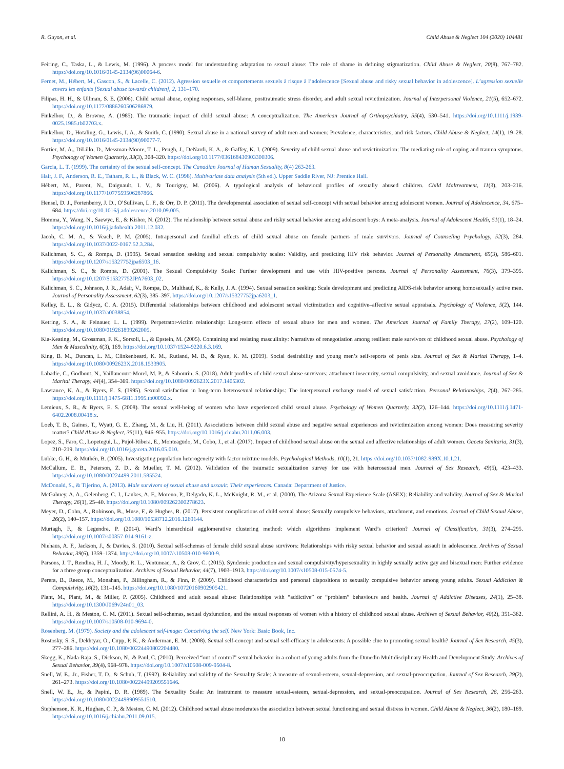R. Guyon, et al. Child Abuse & Neglect 104 (2020) 104481
Feiring, C., Taska, L., & Lewis, M. (1996). A process model for understanding adaptation to sexual abuse: The role of shame in defining stigmatization. Child Abuse & Neglect, 20(8), 767–782. https://doi.org/10.1016/0145-2134(96)00064-6.
Fernet, M., Hébert, M., Gascon, S., & Lacelle, C. (2012). Agression sexuelle et comportements sexuels à risque à l’adolescence [Sexual abuse and risky sexual behavior in adolescence]. L’agression sexuelle envers les enfants [Sexual abuse towards children], 2, 131–170.
Filipas, H. H., & Ullman, S. E. (2006). Child sexual abuse, coping responses, self-blame, posttraumatic stress disorder, and adult sexual revictimization. Journal of Interpersonal Violence, 21(5), 652–672. https://doi.org/10.1177/0886260506286879.
Finkelhor, D., & Browne, A. (1985). The traumatic impact of child sexual abuse: A conceptualization. The American Journal of Orthopsychiatry, 55(4), 530–541. https://doi.org/10.1111/j.1939-0025.1985.tb02703.x.
Finkelhor, D., Hotaling, G., Lewis, I. A., & Smith, C. (1990). Sexual abuse in a national survey of adult men and women: Prevalence, characteristics, and risk factors. Child Abuse & Neglect, 14(1), 19–28. https://doi.org/10.1016/0145-2134(90)90077-7.
Fortier, M. A., DiLillo, D., Messman-Moore, T. L., Peugh, J., DeNardi, K. A., & Gaffey, K. J. (2009). Severity of child sexual abuse and revictimization: The mediating role of coping and trauma symptoms. Psychology of Women Quarterly, 33(3), 308–320. https://doi.org/10.1177/036168430903300306.
Garcia, L. T. (1999). The certainty of the sexual self-concept. The Canadian Journal of Human Sexuality, 8(4) 263-263.
Hair, J. F., Anderson, R. E., Tatham, R. L., & Black, W. C. (1998). Multivariate data analysis (5th ed.). Upper Saddle River, NJ: Prentice Hall.
Hébert, M., Parent, N., Daignault, I. V., & Tourigny, M. (2006). A typological analysis of behavioral profiles of sexually abused children. Child Maltreatment, 11(3), 203–216. https://doi.org/10.1177/1077559506287866.
Hensel, D. J., Fortenberry, J. D., O’Sullivan, L. F., & Orr, D. P. (2011). The developmental association of sexual self-concept with sexual behavior among adolescent women. Journal of Adolescence, 34, 675–684. https://doi.org/10.1016/j.adolescence.2010.09.005.
Homma, Y., Wang, N., Saewyc, E., & Kishor, N. (2012). The relationship between sexual abuse and risky sexual behavior among adolescent boys: A meta-analysis. Journal of Adolescent Health, 51(1), 18–24. https://doi.org/10.1016/j.jadohealth.2011.12.032.
Jacob, C. M. A., & Veach, P. M. (2005). Intrapersonal and familial effects of child sexual abuse on female partners of male survivors. Journal of Counseling Psychology, 52(3), 284. https://doi.org/10.1037/0022-0167.52.3.284.
Kalichman, S. C., & Rompa, D. (1995). Sexual sensation seeking and sexual compulsivity scales: Validity, and predicting HIV risk behavior. Journal of Personality Assessment, 65(3), 586–601. https://doi.org/10.1207/s15327752jpa6503_16.
Kalichman, S. C., & Rompa, D. (2001). The Sexual Compulsivity Scale: Further development and use with HIV-positive persons. Journal of Personality Assessment, 76(3), 379–395. https://doi.org/10.1207/S15327752JPA7603_02.
Kalichman, S. C., Johnson, J. R., Adair, V., Rompa, D., Multhauf, K., & Kelly, J. A. (1994). Sexual sensation seeking: Scale development and predicting AIDS-risk behavior among homosexually active men. Journal of Personality Assessment, 62(3), 385–397. https://doi.org/10.1207/s15327752jpa6203_1.
Kelley, E. L., & Gidycz, C. A. (2015). Differential relationships between childhood and adolescent sexual victimization and cognitive–affective sexual appraisals. Psychology of Violence, 5(2), 144. https://doi.org/10.1037/a0038854.
Ketring, S. A., & Feinauer, L. L. (1999). Perpetrator-victim relationship: Long-term effects of sexual abuse for men and women. The American Journal of Family Therapy, 27(2), 109–120. https://doi.org/10.1080/019261899262005.
Kia-Keating, M., Grossman, F. K., Sorsoli, L., & Epstein, M. (2005). Containing and resisting masculinity: Narratives of renegotiation among resilient male survivors of childhood sexual abuse. Psychology of Men & Masculinity, 6(3), 169. https://doi.org/10.1037/1524-9220.6.3.169.
King, B. M., Duncan, L. M., Clinkenbeard, K. M., Rutland, M. B., & Ryan, K. M. (2019). Social desirability and young men’s self-reports of penis size. Journal of Sex & Marital Therapy, 1–4. https://doi.org/10.1080/0092623X.2018.1533905.
Labadie, C., Godbout, N., Vaillancourt-Morel, M. P., & Sabourin, S. (2018). Adult profiles of child sexual abuse survivors: attachment insecurity, sexual compulsivity, and sexual avoidance. Journal of Sex & Marital Therapy, 44(4), 354–369. https://doi.org/10.1080/0092623X.2017.1405302.
Lawrance, K. A., & Byers, E. S. (1995). Sexual satisfaction in long-term heterosexual relationships: The interpersonal exchange model of sexual satisfaction. Personal Relationships, 2(4), 267–285. https://doi.org/10.1111/j.1475-6811.1995.tb00092.x.
Lemieux, S. R., & Byers, E. S. (2008). The sexual well-being of women who have experienced child sexual abuse. Psychology of Women Quarterly, 32(2), 126–144. https://doi.org/10.1111/j.1471-6402.2008.00418.x.
Loeb, T. B., Gaines, T., Wyatt, G. E., Zhang, M., & Liu, H. (2011). Associations between child sexual abuse and negative sexual experiences and revictimization among women: Does measuring severity matter? Child Abuse & Neglect, 35(11), 946–955. https://doi.org/10.1016/j.chiabu.2011.06.003.
Lopez, S., Faro, C., Lopetegui, L., Pujol-Ribera, E., Monteagudo, M., Cobo, J., et al. (2017). Impact of childhood sexual abuse on the sexual and affective relationships of adult women. Gaceta Sanitaria, 31(3), 210–219. https://doi.org/10.1016/j.gaceta.2016.05.010.
Lubke, G. H., & Muthén, B. (2005). Investigating population heterogeneity with factor mixture models. Psychological Methods, 10(1), 21. https://doi.org/10.1037/1082-989X.10.1.21.
McCallum, E. B., Peterson, Z. D., & Mueller, T. M. (2012). Validation of the traumatic sexualization survey for use with heterosexual men. Journal of Sex Research, 49(5), 423–433. https://doi.org/10.1080/00224499.2011.585524.
McDonald, S., & Tijerino, A. (2013). Male survivors of sexual abuse and assault: Their experiences. Canada: Department of Justice.
McGahuey, A. A., Gelenberg, C. J., Laukes, A. F., Moreno, P., Delgado, K. L., McKnight, R. M., et al. (2000). The Arizona Sexual Experience Scale (ASEX): Reliability and validity. Journal of Sex & Marital Therapy, 26(1), 25–40. https://doi.org/10.1080/009262300278623.
Meyer, D., Cohn, A., Robinson, B., Muse, F., & Hughes, R. (2017). Persistent complications of child sexual abuse: Sexually compulsive behaviors, attachment, and emotions. Journal of Child Sexual Abuse, 26(2), 140–157. https://doi.org/10.1080/10538712.2016.1269144.
Murtagh, F., & Legendre, P. (2014). Ward’s hierarchical agglomerative clustering method: which algorithms implement Ward’s criterion? Journal of Classification, 31(3), 274–295. https://doi.org/10.1007/s00357-014-9161-z.
Niehaus, A. F., Jackson, J., & Davies, S. (2010). Sexual self-schemas of female child sexual abuse survivors: Relationships with risky sexual behavior and sexual assault in adolescence. Archives of Sexual Behavior, 39(6), 1359–1374. https://doi.org/10.1007/s10508-010-9600-9.
Parsons, J. T., Rendina, H. J., Moody, R. L., Ventuneac, A., & Grov, C. (2015). Syndemic production and sexual compulsivity/hypersexuality in highly sexually active gay and bisexual men: Further evidence for a three group conceptualization. Archives of Sexual Behavior, 44(7), 1903–1913. https://doi.org/10.1007/s10508-015-0574-5.
Perera, B., Reece, M., Monahan, P., Billingham, R., & Finn, P. (2009). Childhood characteristics and personal dispositions to sexually compulsive behavior among young adults. Sexual Addiction & Compulsivity, 16(2), 131–145. https://doi.org/10.1080/10720160902905421.
Plant, M., Plant, M., & Miller, P. (2005). Childhood and adult sexual abuse: Relationships with “addictive” or “problem” behaviours and health. Journal of Addictive Diseases, 24(1), 25–38. https://doi.org/10.1300/J069v24n01_03.
Rellini, A. H., & Meston, C. M. (2011). Sexual self-schemas, sexual dysfunction, and the sexual responses of women with a history of childhood sexual abuse. Archives of Sexual Behavior, 40(2), 351–362. https://doi.org/10.1007/s10508-010-9694-0.
Rosenberg, M. (1979). Society and the adolescent self-image: Conceiving the self. New York: Basic Book, Inc.
Rostosky, S. S., Dekhtyar, O., Cupp, P. K., & Anderman, E. M. (2008). Sexual self-concept and sexual self-efficacy in adolescents: A possible clue to promoting sexual health? Journal of Sex Research, 45(3), 277–286. https://doi.org/10.1080/00224490802204480.
Skegg, K., Nada-Raja, S., Dickson, N., & Paul, C. (2010). Perceived “out of control” sexual behavior in a cohort of young adults from the Dunedin Multidisciplinary Health and Development Study. Archives of Sexual Behavior, 39(4), 968–978. https://doi.org/10.1007/s10508-009-9504-8.
Snell, W. E., Jr., Fisher, T. D., & Schuh, T. (1992). Reliability and validity of the Sexuality Scale: A measure of sexual-esteem, sexual-depression, and sexual-preoccupation. Journal of Sex Research, 29(2), 261–273. https://doi.org/10.1080/00224499209551646.
Snell, W. E., Jr., & Papini, D. R. (1989). The Sexuality Scale: An instrument to measure sexual-esteem, sexual-depression, and sexual-preoccupation. Journal of Sex Research, 26, 256–263. https://doi.org/10.1080/00224498909551510.
Stephenson, K. R., Hughan, C. P., & Meston, C. M. (2012). Childhood sexual abuse moderates the association between sexual functioning and sexual distress in women. Child Abuse & Neglect, 36(2), 180–189. https://doi.org/10.1016/j.chiabu.2011.09.015.
10